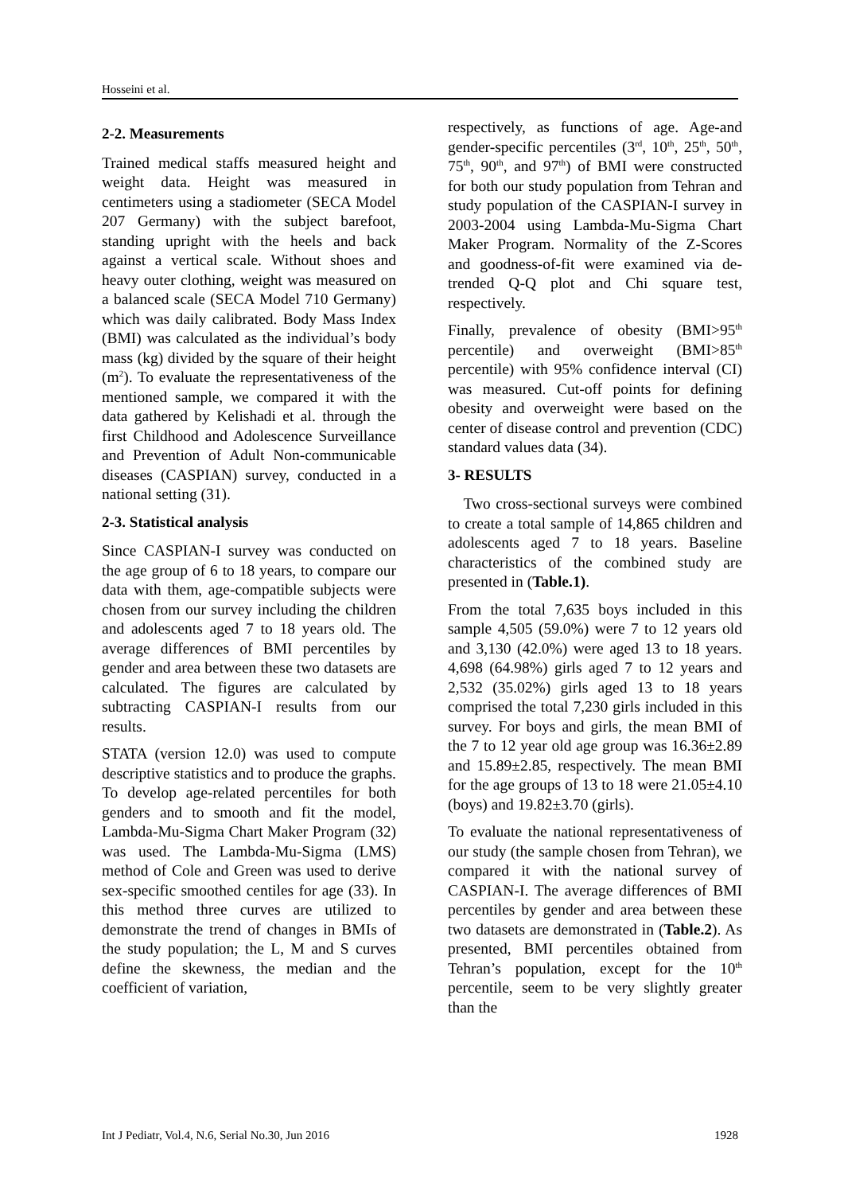Hosseini et al.
2-2. Measurements
Trained medical staffs measured height and weight data. Height was measured in centimeters using a stadiometer (SECA Model 207 Germany) with the subject barefoot, standing upright with the heels and back against a vertical scale. Without shoes and heavy outer clothing, weight was measured on a balanced scale (SECA Model 710 Germany) which was daily calibrated. Body Mass Index (BMI) was calculated as the individual’s body mass (kg) divided by the square of their height (m<sup>2</sup>). To evaluate the representativeness of the mentioned sample, we compared it with the data gathered by Kelishadi et al. through the first Childhood and Adolescence Surveillance and Prevention of Adult Non-communicable diseases (CASPIAN) survey, conducted in a national setting (31).
2-3. Statistical analysis
Since CASPIAN-I survey was conducted on the age group of 6 to 18 years, to compare our data with them, age-compatible subjects were chosen from our survey including the children and adolescents aged 7 to 18 years old. The average differences of BMI percentiles by gender and area between these two datasets are calculated. The figures are calculated by subtracting CASPIAN-I results from our results.
STATA (version 12.0) was used to compute descriptive statistics and to produce the graphs. To develop age-related percentiles for both genders and to smooth and fit the model, Lambda-Mu-Sigma Chart Maker Program (32) was used. The Lambda-Mu-Sigma (LMS) method of Cole and Green was used to derive sex-specific smoothed centiles for age (33). In this method three curves are utilized to demonstrate the trend of changes in BMIs of the study population; the L, M and S curves define the skewness, the median and the coefficient of variation,
respectively, as functions of age. Age-and gender-specific percentiles (3<sup>rd</sup>, 10<sup>th</sup>, 25<sup>th</sup>, 50<sup>th</sup>, 75<sup>th</sup>, 90<sup>th</sup>, and 97<sup>th</sup>) of BMI were constructed for both our study population from Tehran and study population of the CASPIAN-I survey in 2003-2004 using Lambda-Mu-Sigma Chart Maker Program. Normality of the Z-Scores and goodness-of-fit were examined via de-trended Q-Q plot and Chi square test, respectively.
Finally, prevalence of obesity (BMI>95<sup>th</sup> percentile) and overweight (BMI>85<sup>th</sup> percentile) with 95% confidence interval (CI) was measured. Cut-off points for defining obesity and overweight were based on the center of disease control and prevention (CDC) standard values data (34).
3- RESULTS
Two cross-sectional surveys were combined to create a total sample of 14,865 children and adolescents aged 7 to 18 years. Baseline characteristics of the combined study are presented in (Table.1).
From the total 7,635 boys included in this sample 4,505 (59.0%) were 7 to 12 years old and 3,130 (42.0%) were aged 13 to 18 years. 4,698 (64.98%) girls aged 7 to 12 years and 2,532 (35.02%) girls aged 13 to 18 years comprised the total 7,230 girls included in this survey. For boys and girls, the mean BMI of the 7 to 12 year old age group was 16.36±2.89 and 15.89±2.85, respectively. The mean BMI for the age groups of 13 to 18 were 21.05±4.10 (boys) and 19.82±3.70 (girls).
To evaluate the national representativeness of our study (the sample chosen from Tehran), we compared it with the national survey of CASPIAN-I. The average differences of BMI percentiles by gender and area between these two datasets are demonstrated in (Table.2). As presented, BMI percentiles obtained from Tehran’s population, except for the 10<sup>th</sup> percentile, seem to be very slightly greater than the
Int J Pediatr, Vol.4, N.6, Serial No.30, Jun 2016 1928